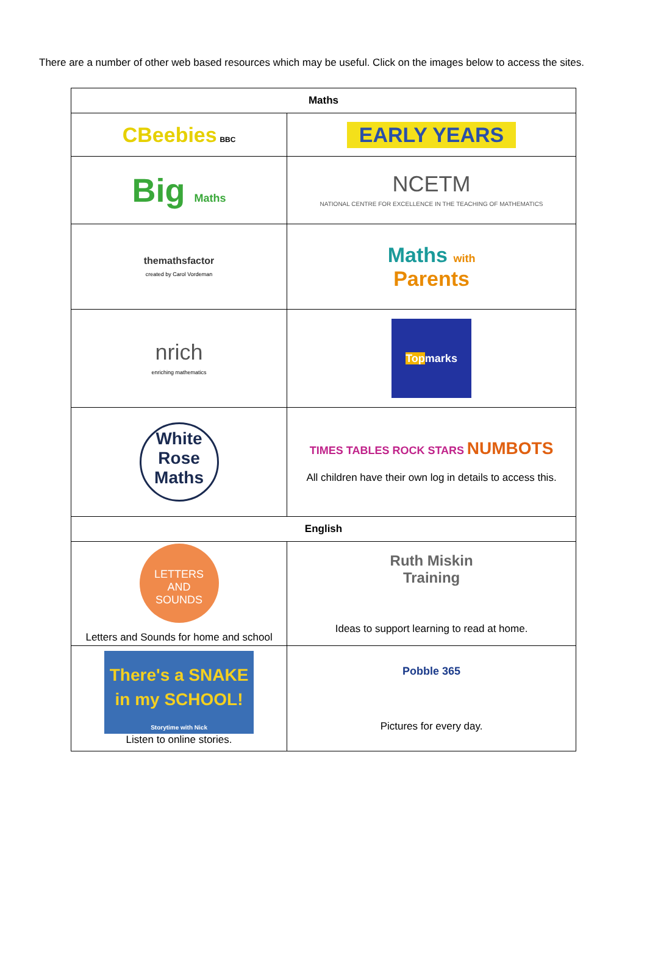There are a number of other web based resources which may be useful. Click on the images below to access the sites.
| Maths | |
| --- | --- |
| CBeebies BBC | EARLY YEARS |
| Big Maths | NCETM NATIONAL CENTRE FOR EXCELLENCE IN THE TEACHING OF MATHEMATICS |
| themathsfactor created by Carol Vordeman | Maths with Parents |
| nrich enriching mathematics | Top marks |
| White Rose Maths | TIMES TABLES ROCK STARS NUMBOTS All children have their own log in details to access this. |
| English | |
| LETTERS AND SOUNDS Letters and Sounds for home and school | Ruth Miskin Training Ideas to support learning to read at home. |
| There's a SNAKE in my SCHOOL! Storytime with Nick Listen to online stories. | Pobble 365 Pictures for every day. |